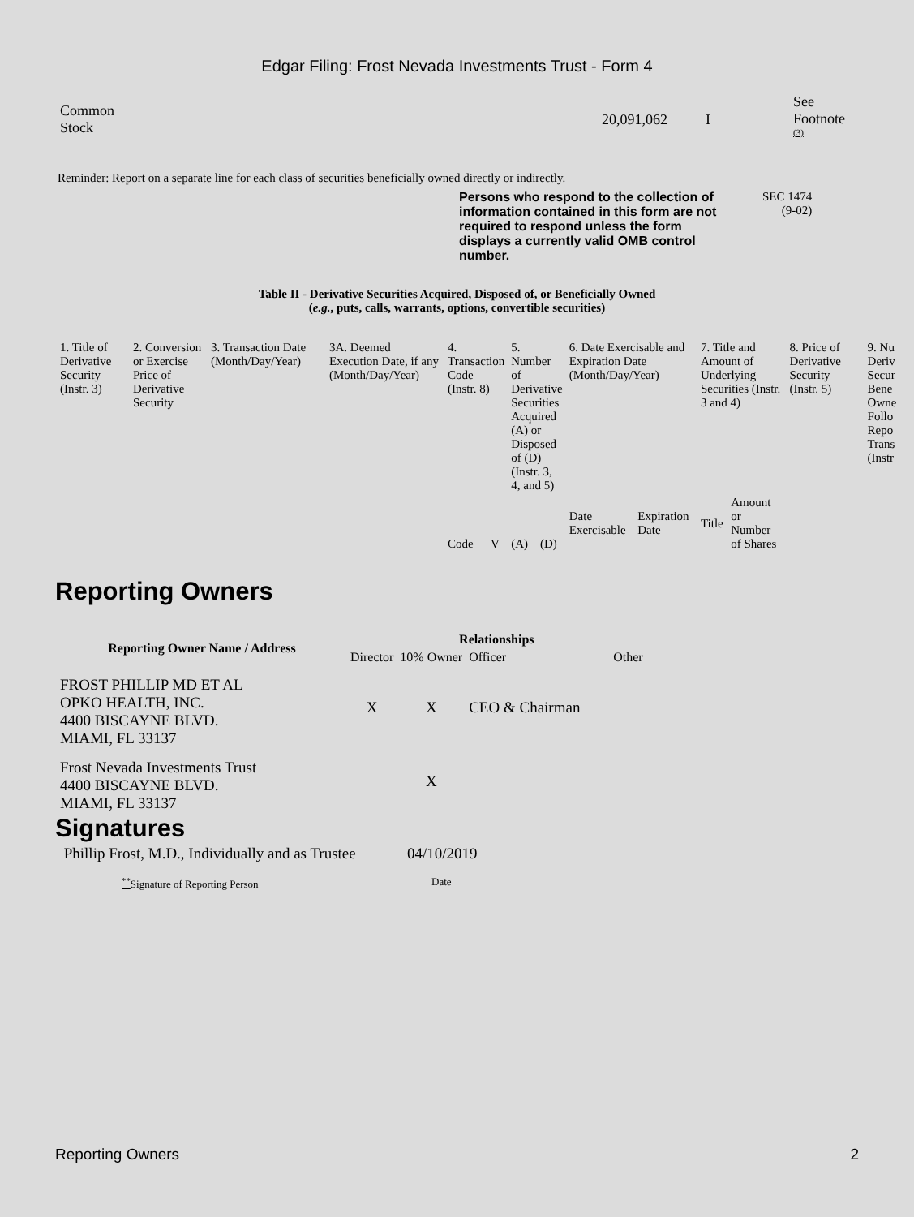Edgar Filing: Frost Nevada Investments Trust - Form 4
| Common Stock | 20,091,062 | I | See Footnote <sup>(3)</sup> |
Reminder: Report on a separate line for each class of securities beneficially owned directly or indirectly.
Persons who respond to the collection of information contained in this form are not required to respond unless the form displays a currently valid OMB control number.
SEC 1474
(9-02)
Table II - Derivative Securities Acquired, Disposed of, or Beneficially Owned
(e.g., puts, calls, warrants, options, convertible securities)
| 1. Title of Derivative Security (Instr. 3) | 2. Conversion or Exercise Price of Derivative Security | 3. Transaction Date (Month/Day/Year) | 3A. Deemed Execution Date, if any (Month/Day/Year) | 4. Transaction Code (Instr. 8) | | 5. Number of Derivative Securities Acquired (A) or Disposed of (D) (Instr. 3, 4, and 5) | | 6. Date Exercisable and Expiration Date (Month/Day/Year) | | 7. Title and Amount of Underlying Securities (Instr. 3 and 4) | | 8. Price of Derivative Security (Instr. 5) | 9. Nu Deriv Secur Bene Owne Follo Repo Trans (Instr |
| | | | | Code | V | (A) | (D) | Date Exercisable | Expiration Date | Title | Amount or Number of Shares | | |
Reporting Owners
| Reporting Owner Name / Address | Relationships | | | |
| --- | --- | --- | --- | --- |
| | Director | 10% Owner | Officer | Other |
| FROST PHILLIP MD ET AL OPKO HEALTH, INC. 4400 BISCAYNE BLVD. MIAMI, FL 33137 | X | X | CEO & Chairman | |
| Frost Nevada Investments Trust 4400 BISCAYNE BLVD. MIAMI, FL 33137 | | X | | |
Signatures
| Phillip Frost, M.D., Individually and as Trustee | 04/10/2019 |
| <sup>**</sup> Signature of Reporting Person | Date |
Reporting Owners 2